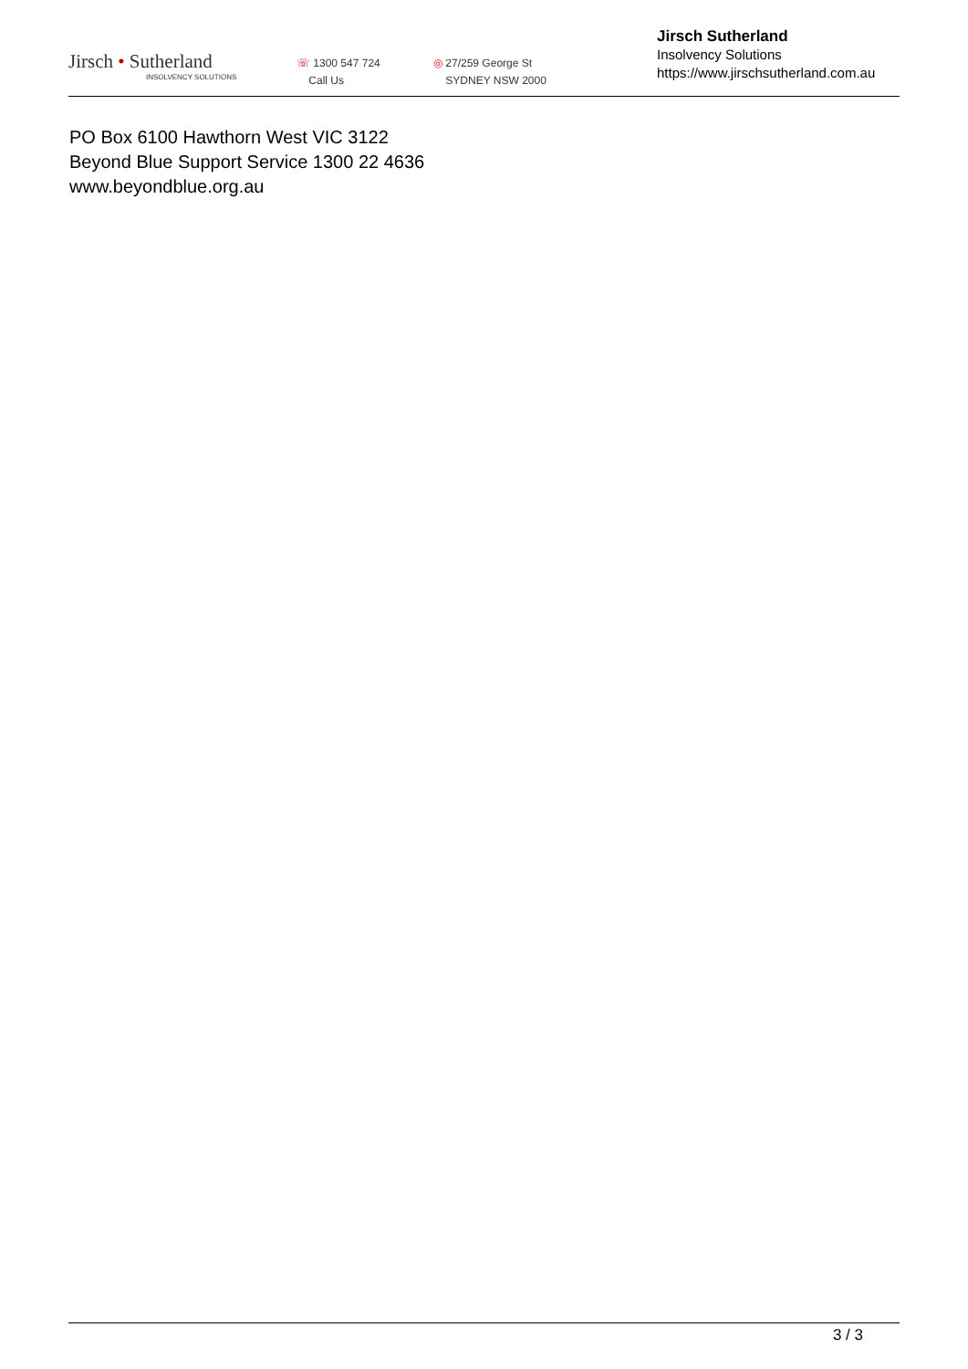Jirsch • Sutherland
INSOLVENCY SOLUTIONS
☏ 1300 547 724
Call Us
◎ 27/259 George St
SYDNEY NSW 2000
Jirsch Sutherland
Insolvency Solutions
https://www.jirschsutherland.com.au
PO Box 6100 Hawthorn West VIC 3122
Beyond Blue Support Service 1300 22 4636
www.beyondblue.org.au
3 / 3